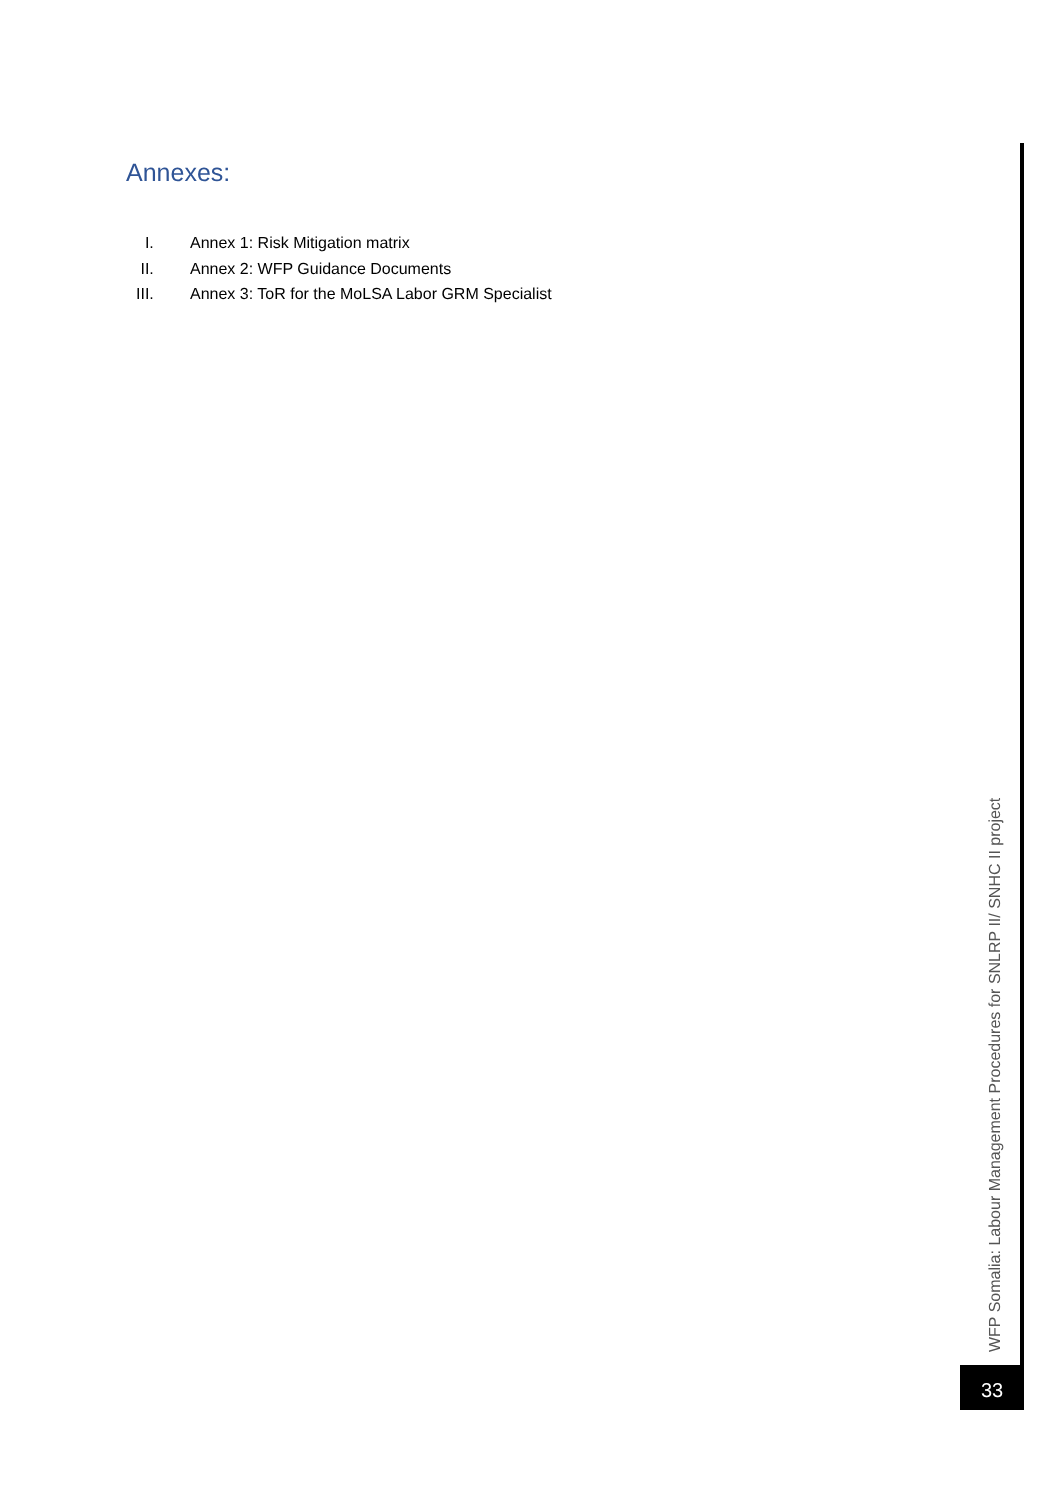Annexes:
I. Annex 1: Risk Mitigation matrix
II. Annex 2: WFP Guidance Documents
III. Annex 3: ToR for the MoLSA Labor GRM Specialist
WFP Somalia: Labour Management Procedures for SNLRP II/ SNHC II project
33